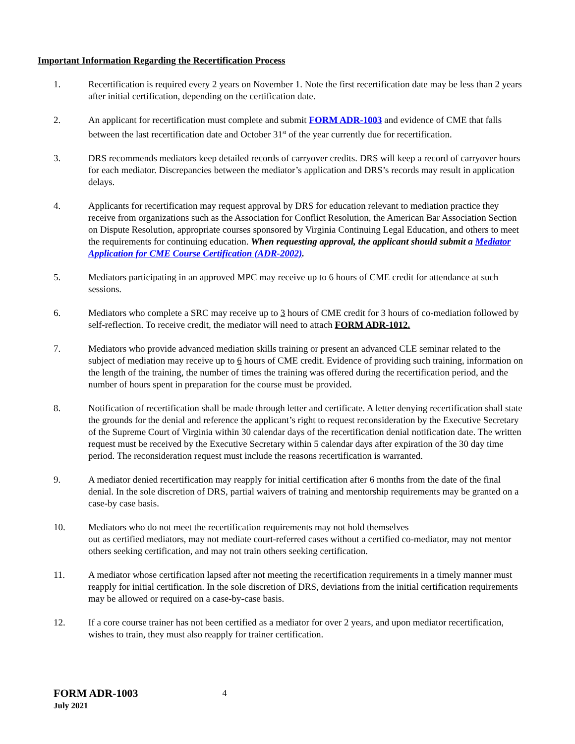Important Information Regarding the Recertification Process
1. Recertification is required every 2 years on November 1. Note the first recertification date may be less than 2 years after initial certification, depending on the certification date.
2. An applicant for recertification must complete and submit FORM ADR-1003 and evidence of CME that falls between the last recertification date and October 31<sup>st</sup> of the year currently due for recertification.
3. DRS recommends mediators keep detailed records of carryover credits. DRS will keep a record of carryover hours for each mediator. Discrepancies between the mediator’s application and DRS’s records may result in application delays.
4. Applicants for recertification may request approval by DRS for education relevant to mediation practice they receive from organizations such as the Association for Conflict Resolution, the American Bar Association Section on Dispute Resolution, appropriate courses sponsored by Virginia Continuing Legal Education, and others to meet the requirements for continuing education. When requesting approval, the applicant should submit a Mediator Application for CME Course Certification (ADR-2002).
5. Mediators participating in an approved MPC may receive up to 6 hours of CME credit for attendance at such sessions.
6. Mediators who complete a SRC may receive up to 3 hours of CME credit for 3 hours of co-mediation followed by self-reflection. To receive credit, the mediator will need to attach FORM ADR-1012.
7. Mediators who provide advanced mediation skills training or present an advanced CLE seminar related to the subject of mediation may receive up to 6 hours of CME credit. Evidence of providing such training, information on the length of the training, the number of times the training was offered during the recertification period, and the number of hours spent in preparation for the course must be provided.
8. Notification of recertification shall be made through letter and certificate. A letter denying recertification shall state the grounds for the denial and reference the applicant’s right to request reconsideration by the Executive Secretary of the Supreme Court of Virginia within 30 calendar days of the recertification denial notification date. The written request must be received by the Executive Secretary within 5 calendar days after expiration of the 30 day time period. The reconsideration request must include the reasons recertification is warranted.
9. A mediator denied recertification may reapply for initial certification after 6 months from the date of the final denial. In the sole discretion of DRS, partial waivers of training and mentorship requirements may be granted on a case-by case basis.
10. Mediators who do not meet the recertification requirements may not hold themselves
out as certified mediators, may not mediate court-referred cases without a certified co-mediator, may not mentor others seeking certification, and may not train others seeking certification.
11. A mediator whose certification lapsed after not meeting the recertification requirements in a timely manner must reapply for initial certification. In the sole discretion of DRS, deviations from the initial certification requirements may be allowed or required on a case-by-case basis.
12. If a core course trainer has not been certified as a mediator for over 2 years, and upon mediator recertification, wishes to train, they must also reapply for trainer certification.
FORM ADR-1003
July 2021
4